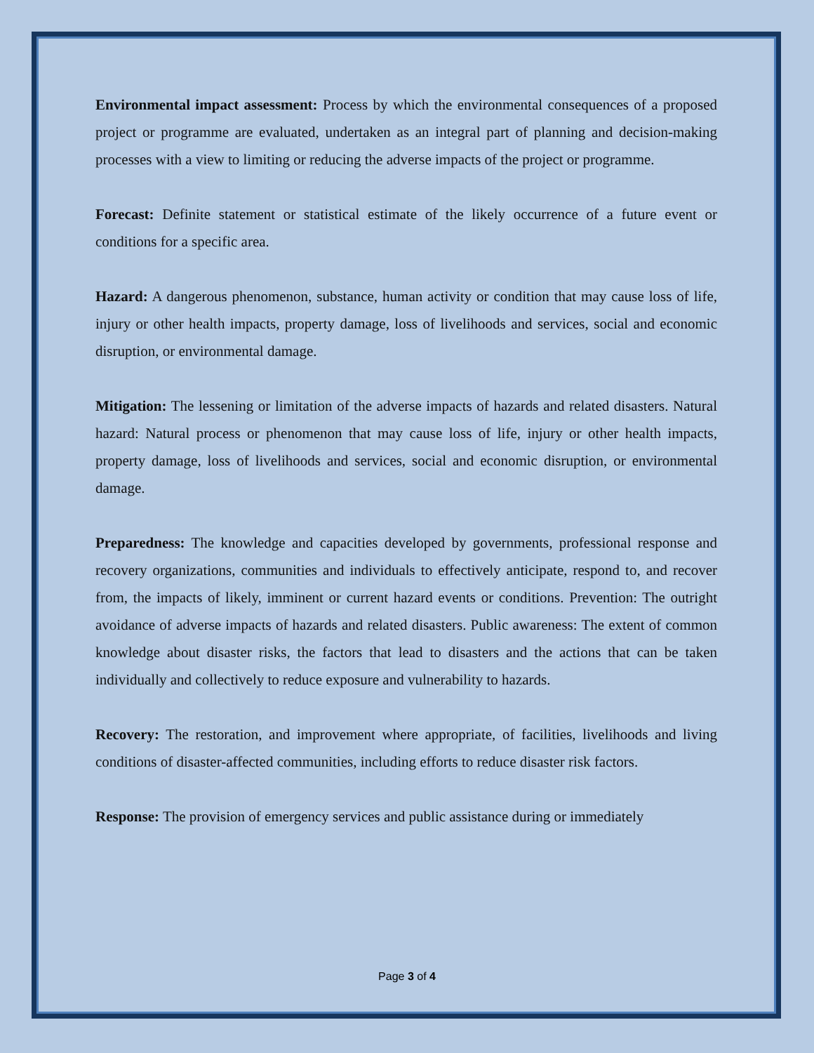Environmental impact assessment: Process by which the environmental consequences of a proposed project or programme are evaluated, undertaken as an integral part of planning and decision-making processes with a view to limiting or reducing the adverse impacts of the project or programme.
Forecast: Definite statement or statistical estimate of the likely occurrence of a future event or conditions for a specific area.
Hazard: A dangerous phenomenon, substance, human activity or condition that may cause loss of life, injury or other health impacts, property damage, loss of livelihoods and services, social and economic disruption, or environmental damage.
Mitigation: The lessening or limitation of the adverse impacts of hazards and related disasters. Natural hazard: Natural process or phenomenon that may cause loss of life, injury or other health impacts, property damage, loss of livelihoods and services, social and economic disruption, or environmental damage.
Preparedness: The knowledge and capacities developed by governments, professional response and recovery organizations, communities and individuals to effectively anticipate, respond to, and recover from, the impacts of likely, imminent or current hazard events or conditions. Prevention: The outright avoidance of adverse impacts of hazards and related disasters. Public awareness: The extent of common knowledge about disaster risks, the factors that lead to disasters and the actions that can be taken individually and collectively to reduce exposure and vulnerability to hazards.
Recovery: The restoration, and improvement where appropriate, of facilities, livelihoods and living conditions of disaster-affected communities, including efforts to reduce disaster risk factors.
Response: The provision of emergency services and public assistance during or immediately
Page 3 of 4